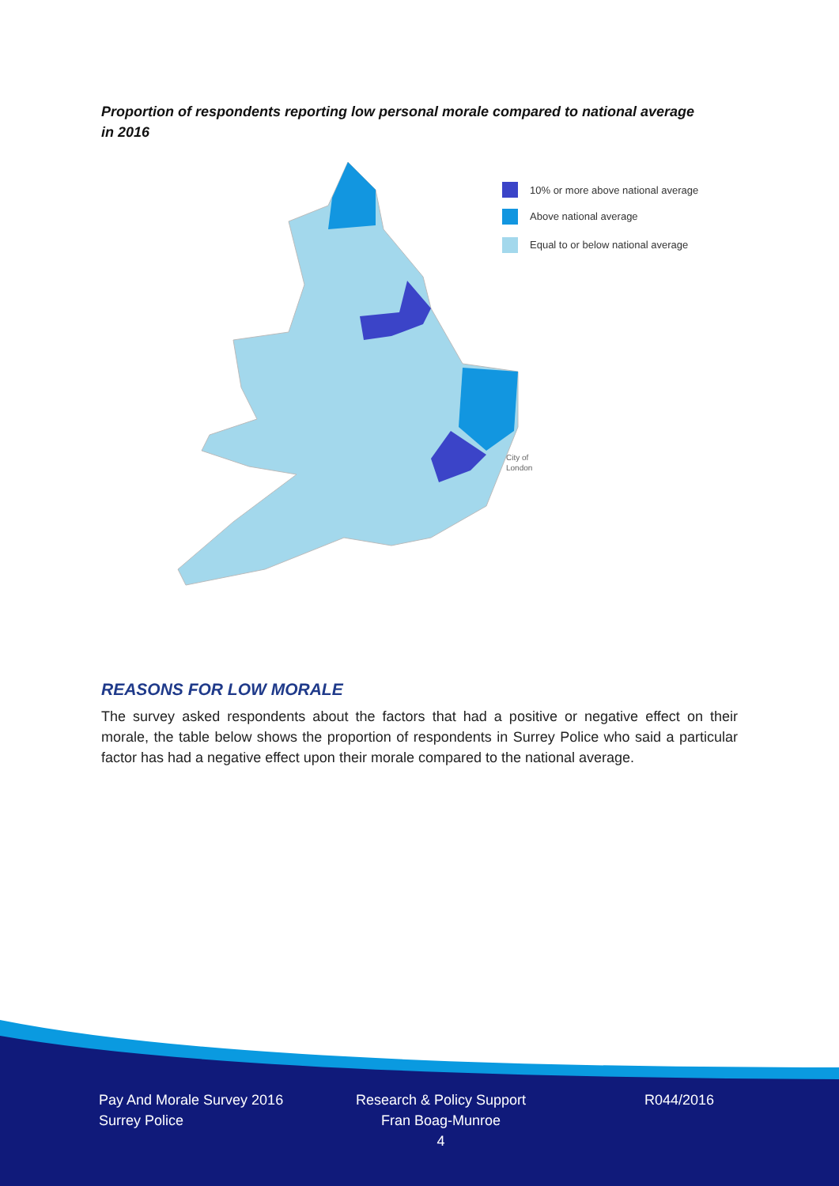Proportion of respondents reporting low personal morale compared to national average in 2016
10% or more above national average
Above national average
Equal to or below national average
City of
London
REASONS FOR LOW MORALE
The survey asked respondents about the factors that had a positive or negative effect on their morale, the table below shows the proportion of respondents in Surrey Police who said a particular factor has had a negative effect upon their morale compared to the national average.
Pay And Morale Survey 2016
Surrey Police
Research & Policy Support
Fran Boag-Munroe
4
R044/2016